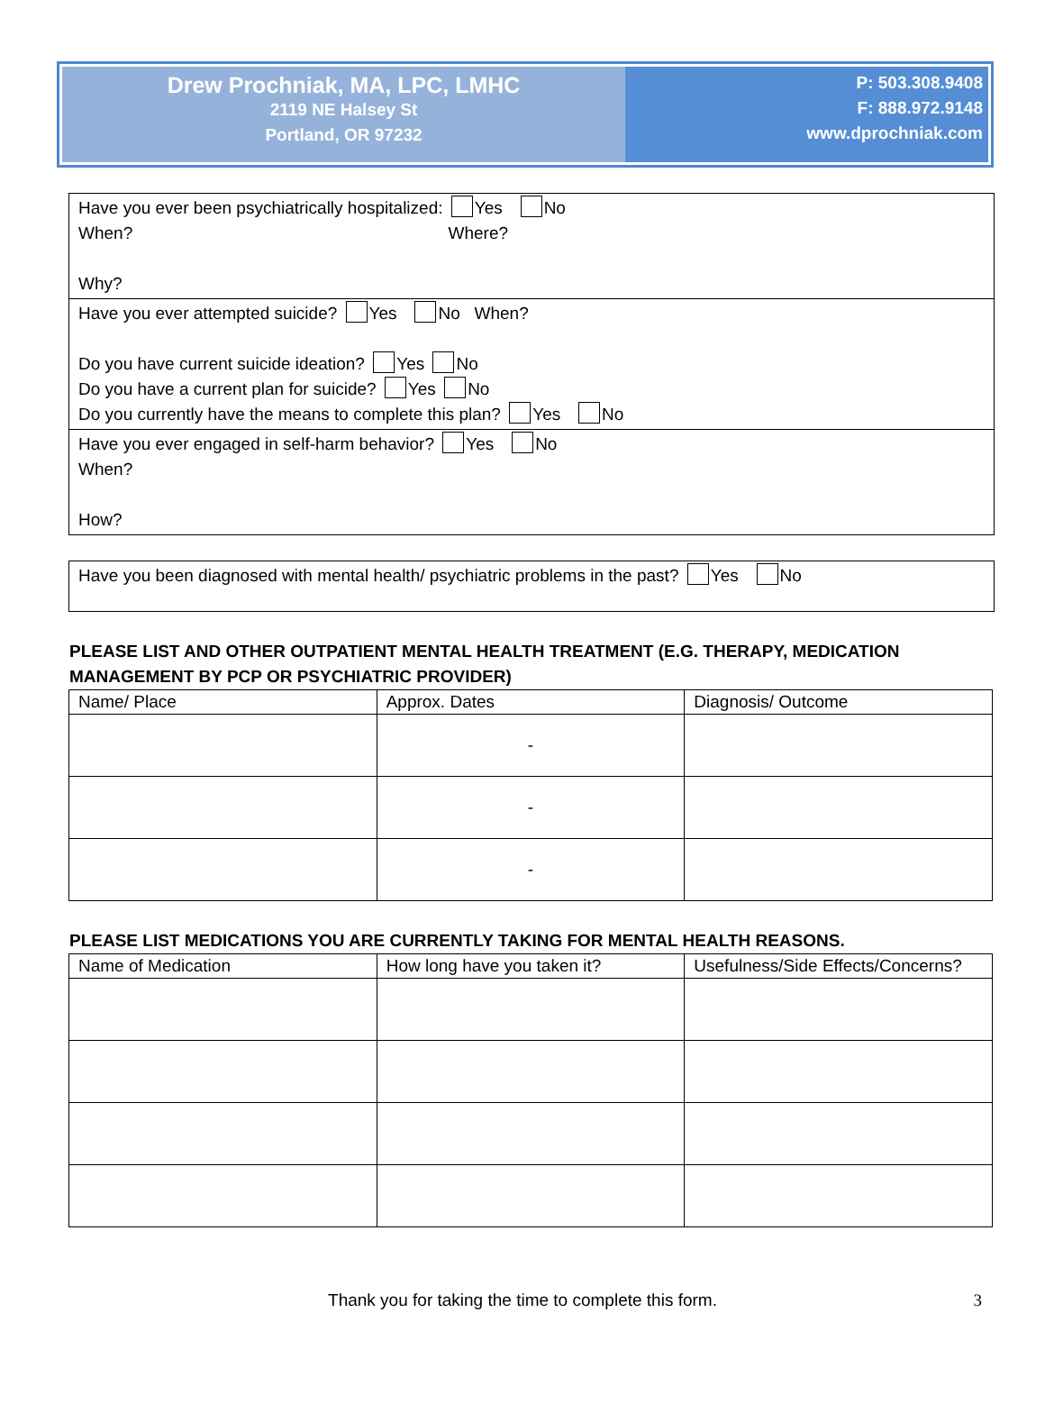Drew Prochniak, MA, LPC, LMHC
2119 NE Halsey St
Portland, OR 97232
P: 503.308.9408
F: 888.972.9148
www.dprochniak.com
Have you ever been psychiatrically hospitalized: Yes No
When? Where?
Why?
Have you ever attempted suicide? Yes No When?
Do you have current suicide ideation? Yes No
Do you have a current plan for suicide? Yes No
Do you currently have the means to complete this plan? Yes No
Have you ever engaged in self-harm behavior? Yes No
When?
How?
Have you been diagnosed with mental health/ psychiatric problems in the past? Yes No
PLEASE LIST AND OTHER OUTPATIENT MENTAL HEALTH TREATMENT (E.G. THERAPY, MEDICATION MANAGEMENT BY PCP OR PSYCHIATRIC PROVIDER)
| Name/ Place | Approx. Dates | Diagnosis/ Outcome |
| --- | --- | --- |
| | - | |
| | - | |
| | - | |
PLEASE LIST MEDICATIONS YOU ARE CURRENTLY TAKING FOR MENTAL HEALTH REASONS.
| Name of Medication | How long have you taken it? | Usefulness/Side Effects/Concerns? |
| --- | --- | --- |
Thank you for taking the time to complete this form. 3